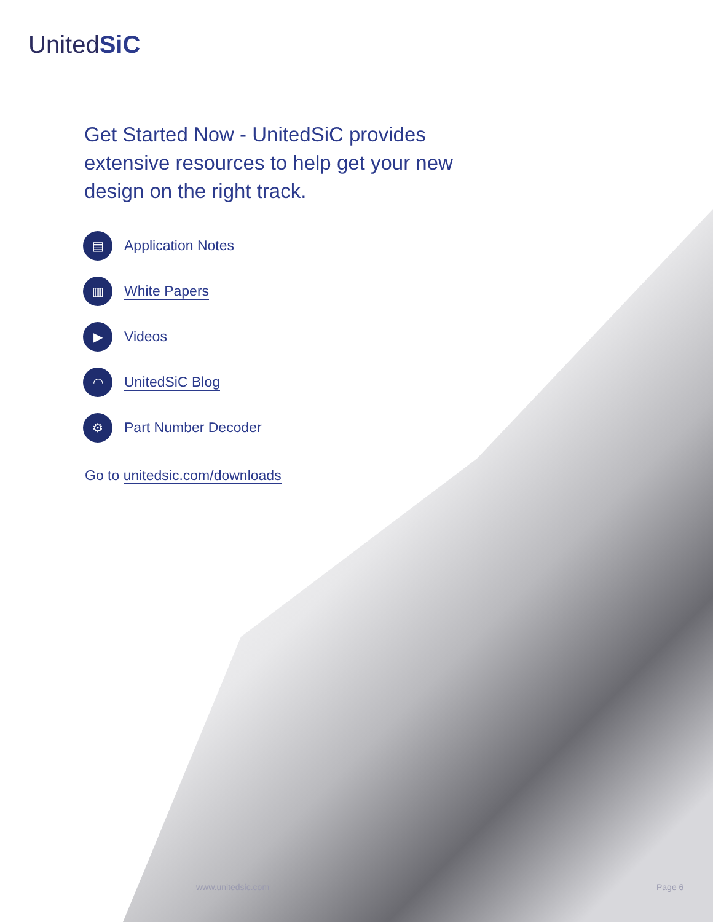UnitedSiC
Get Started Now - UnitedSiC provides extensive resources to help get your new design on the right track.
▤
Application Notes
▥
White Papers
▶
Videos
◠
UnitedSiC Blog
⚙
Part Number Decoder
Go to unitedsic.com/downloads
www.unitedsic.com Page 6